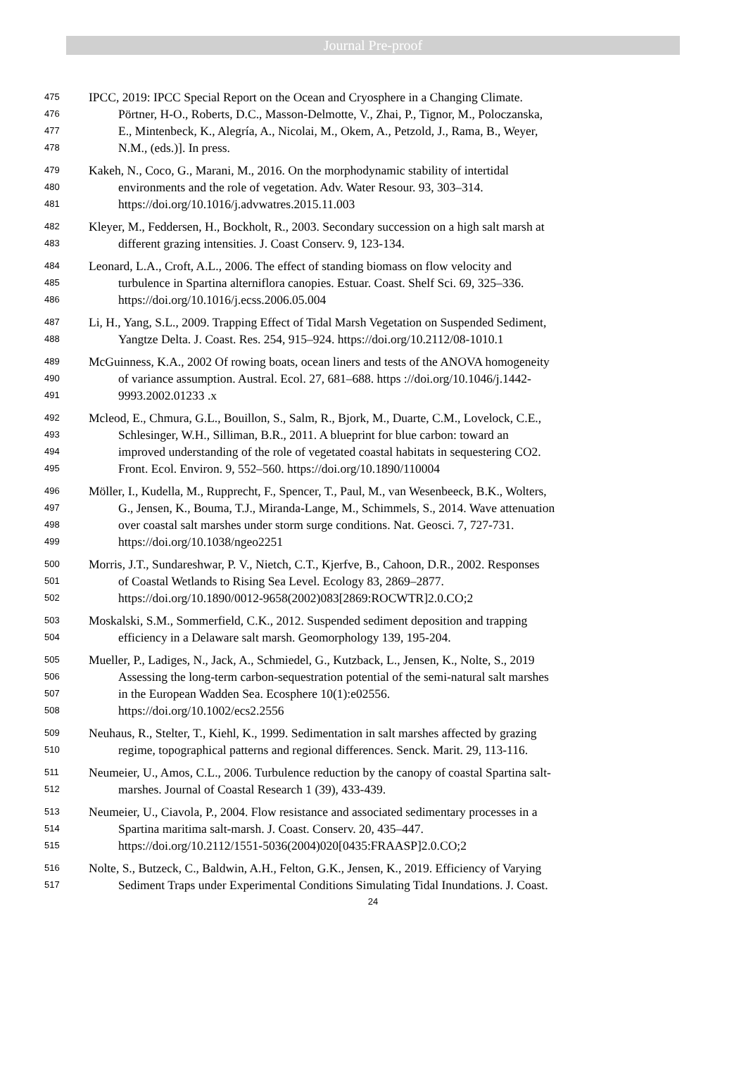Journal Pre-proof
475 IPCC, 2019: IPCC Special Report on the Ocean and Cryosphere in a Changing Climate.
476 Pörtner, H-O., Roberts, D.C., Masson-Delmotte, V., Zhai, P., Tignor, M., Poloczanska,
477 E., Mintenbeck, K., Alegría, A., Nicolai, M., Okem, A., Petzold, J., Rama, B., Weyer,
478 N.M., (eds.)]. In press.
479 Kakeh, N., Coco, G., Marani, M., 2016. On the morphodynamic stability of intertidal
480 environments and the role of vegetation. Adv. Water Resour. 93, 303–314.
481 https://doi.org/10.1016/j.advwatres.2015.11.003
482 Kleyer, M., Feddersen, H., Bockholt, R., 2003. Secondary succession on a high salt marsh at
483 different grazing intensities. J. Coast Conserv. 9, 123-134.
484 Leonard, L.A., Croft, A.L., 2006. The effect of standing biomass on flow velocity and
485 turbulence in Spartina alterniflora canopies. Estuar. Coast. Shelf Sci. 69, 325–336.
486 https://doi.org/10.1016/j.ecss.2006.05.004
487 Li, H., Yang, S.L., 2009. Trapping Effect of Tidal Marsh Vegetation on Suspended Sediment,
488 Yangtze Delta. J. Coast. Res. 254, 915–924. https://doi.org/10.2112/08-1010.1
489 McGuinness, K.A., 2002 Of rowing boats, ocean liners and tests of the ANOVA homogeneity
490 of variance assumption. Austral. Ecol. 27, 681–688. https ://doi.org/10.1046/j.1442-
491 9993.2002.01233 .x
492 Mcleod, E., Chmura, G.L., Bouillon, S., Salm, R., Bjork, M., Duarte, C.M., Lovelock, C.E.,
493 Schlesinger, W.H., Silliman, B.R., 2011. A blueprint for blue carbon: toward an
494 improved understanding of the role of vegetated coastal habitats in sequestering CO2.
495 Front. Ecol. Environ. 9, 552–560. https://doi.org/10.1890/110004
496 Möller, I., Kudella, M., Rupprecht, F., Spencer, T., Paul, M., van Wesenbeeck, B.K., Wolters,
497 G., Jensen, K., Bouma, T.J., Miranda-Lange, M., Schimmels, S., 2014. Wave attenuation
498 over coastal salt marshes under storm surge conditions. Nat. Geosci. 7, 727-731.
499 https://doi.org/10.1038/ngeo2251
500 Morris, J.T., Sundareshwar, P. V., Nietch, C.T., Kjerfve, B., Cahoon, D.R., 2002. Responses
501 of Coastal Wetlands to Rising Sea Level. Ecology 83, 2869–2877.
502 https://doi.org/10.1890/0012-9658(2002)083[2869:ROCWTR]2.0.CO;2
503 Moskalski, S.M., Sommerfield, C.K., 2012. Suspended sediment deposition and trapping
504 efficiency in a Delaware salt marsh. Geomorphology 139, 195-204.
505 Mueller, P., Ladiges, N., Jack, A., Schmiedel, G., Kutzback, L., Jensen, K., Nolte, S., 2019
506 Assessing the long-term carbon-sequestration potential of the semi-natural salt marshes
507 in the European Wadden Sea. Ecosphere 10(1):e02556.
508 https://doi.org/10.1002/ecs2.2556
509 Neuhaus, R., Stelter, T., Kiehl, K., 1999. Sedimentation in salt marshes affected by grazing
510 regime, topographical patterns and regional differences. Senck. Marit. 29, 113-116.
511 Neumeier, U., Amos, C.L., 2006. Turbulence reduction by the canopy of coastal Spartina salt-
512 marshes. Journal of Coastal Research 1 (39), 433-439.
513 Neumeier, U., Ciavola, P., 2004. Flow resistance and associated sedimentary processes in a
514 Spartina maritima salt-marsh. J. Coast. Conserv. 20, 435–447.
515 https://doi.org/10.2112/1551-5036(2004)020[0435:FRAASP]2.0.CO;2
516 Nolte, S., Butzeck, C., Baldwin, A.H., Felton, G.K., Jensen, K., 2019. Efficiency of Varying
517 Sediment Traps under Experimental Conditions Simulating Tidal Inundations. J. Coast.
24